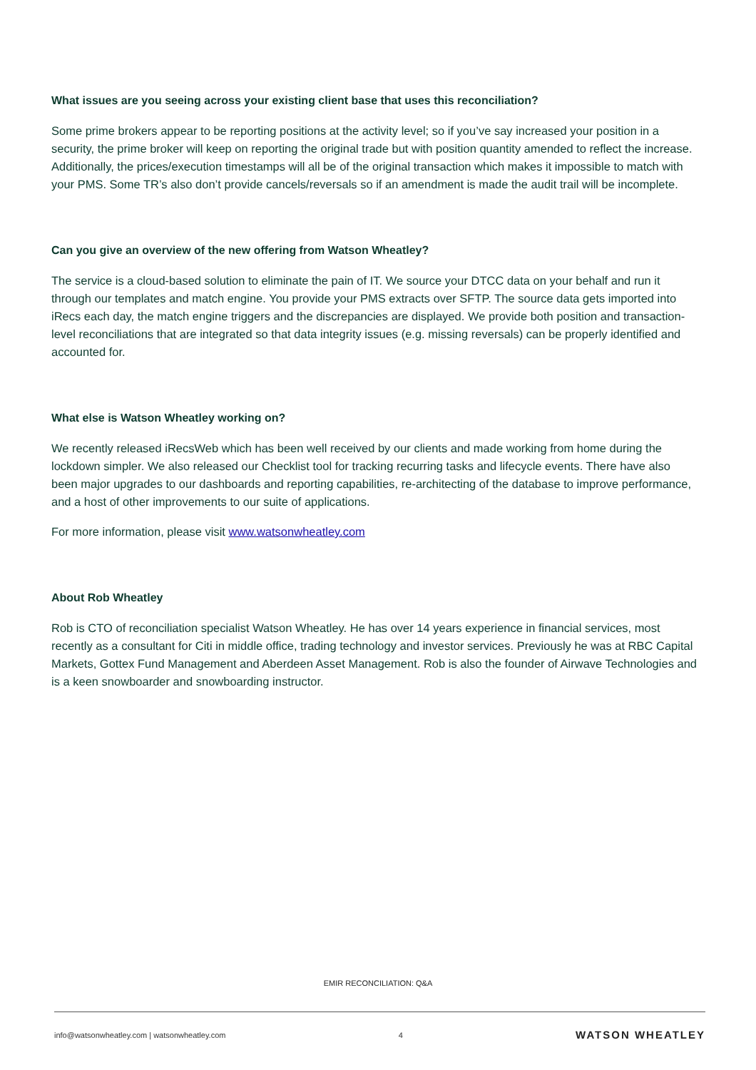What issues are you seeing across your existing client base that uses this reconciliation?
Some prime brokers appear to be reporting positions at the activity level; so if you’ve say increased your position in a security, the prime broker will keep on reporting the original trade but with position quantity amended to reflect the increase. Additionally, the prices/execution timestamps will all be of the original transaction which makes it impossible to match with your PMS. Some TR’s also don’t provide cancels/reversals so if an amendment is made the audit trail will be incomplete.
Can you give an overview of the new offering from Watson Wheatley?
The service is a cloud-based solution to eliminate the pain of IT. We source your DTCC data on your behalf and run it through our templates and match engine. You provide your PMS extracts over SFTP. The source data gets imported into iRecs each day, the match engine triggers and the discrepancies are displayed. We provide both position and transaction-level reconciliations that are integrated so that data integrity issues (e.g. missing reversals) can be properly identified and accounted for.
What else is Watson Wheatley working on?
We recently released iRecsWeb which has been well received by our clients and made working from home during the lockdown simpler. We also released our Checklist tool for tracking recurring tasks and lifecycle events. There have also been major upgrades to our dashboards and reporting capabilities, re-architecting of the database to improve performance, and a host of other improvements to our suite of applications.
For more information, please visit www.watsonwheatley.com
About Rob Wheatley
Rob is CTO of reconciliation specialist Watson Wheatley. He has over 14 years experience in financial services, most recently as a consultant for Citi in middle office, trading technology and investor services. Previously he was at RBC Capital Markets, Gottex Fund Management and Aberdeen Asset Management. Rob is also the founder of Airwave Technologies and is a keen snowboarder and snowboarding instructor.
EMIR RECONCILIATION: Q&A
info@watsonwheatley.com | watsonwheatley.com 4 WATSON WHEATLEY